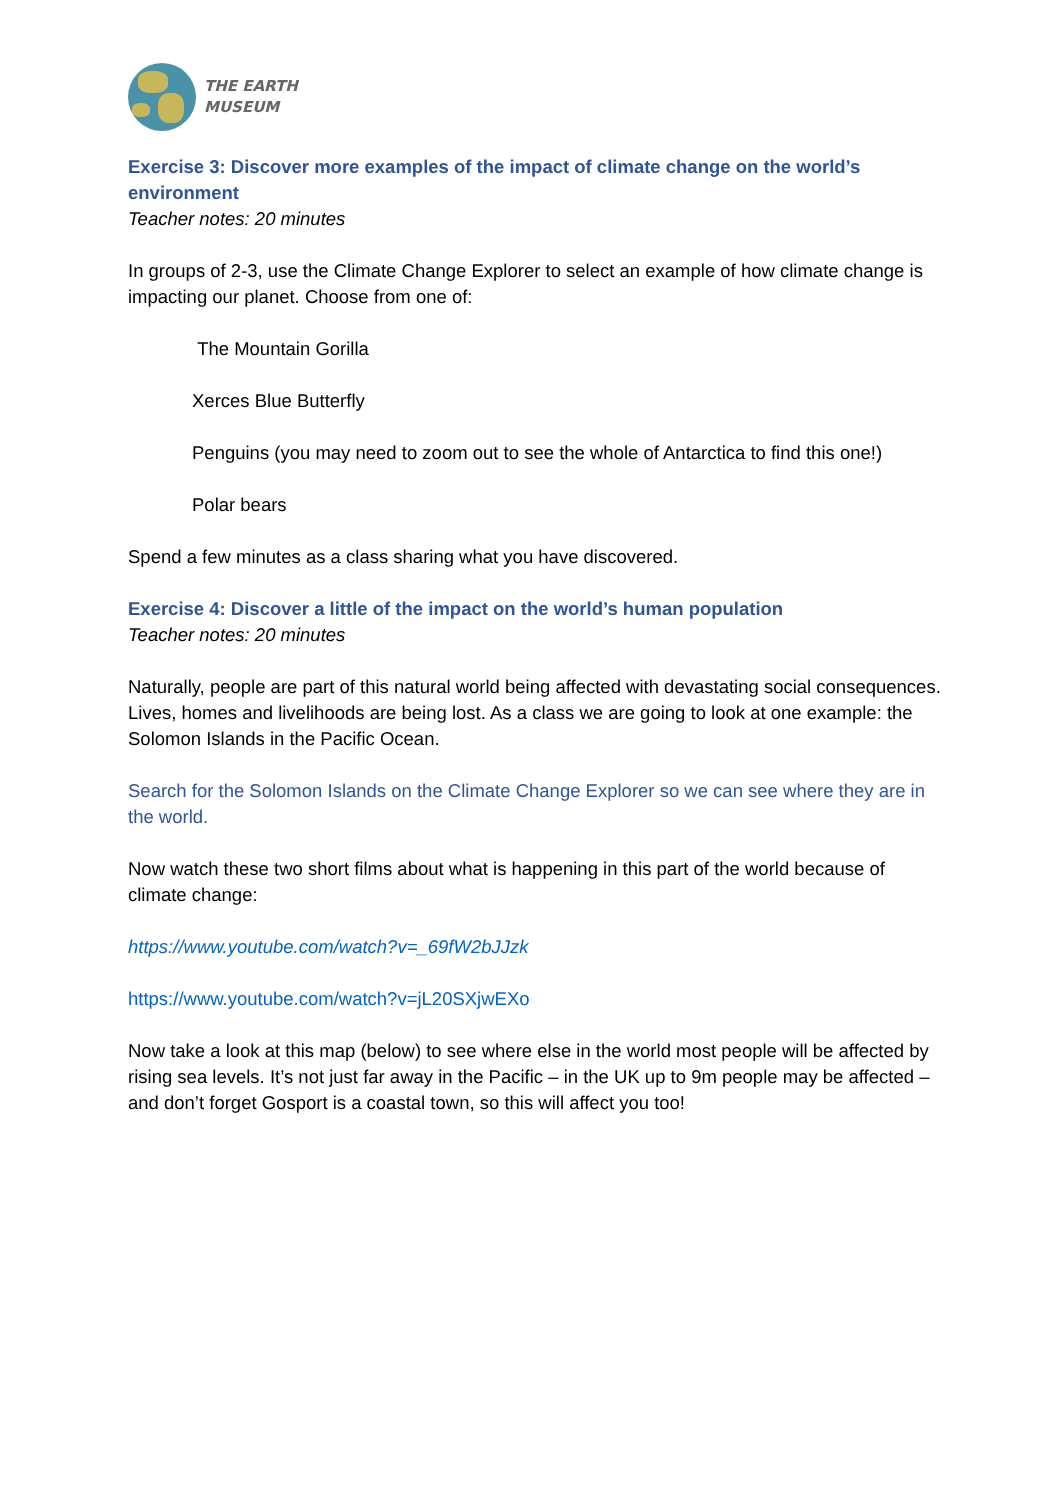THE EARTH
MUSEUM
Exercise 3: Discover more examples of the impact of climate change on the world’s environment
Teacher notes: 20 minutes
In groups of 2-3, use the Climate Change Explorer to select an example of how climate change is impacting our planet. Choose from one of:
The Mountain Gorilla
Xerces Blue Butterfly
Penguins (you may need to zoom out to see the whole of Antarctica to find this one!)
Polar bears
Spend a few minutes as a class sharing what you have discovered.
Exercise 4: Discover a little of the impact on the world’s human population
Teacher notes: 20 minutes
Naturally, people are part of this natural world being affected with devastating social consequences. Lives, homes and livelihoods are being lost. As a class we are going to look at one example: the Solomon Islands in the Pacific Ocean.
Search for the Solomon Islands on the Climate Change Explorer so we can see where they are in the world.
Now watch these two short films about what is happening in this part of the world because of climate change:
https://www.youtube.com/watch?v=_69fW2bJJzk
https://www.youtube.com/watch?v=jL20SXjwEXo
Now take a look at this map (below) to see where else in the world most people will be affected by rising sea levels. It’s not just far away in the Pacific – in the UK up to 9m people may be affected – and don’t forget Gosport is a coastal town, so this will affect you too!